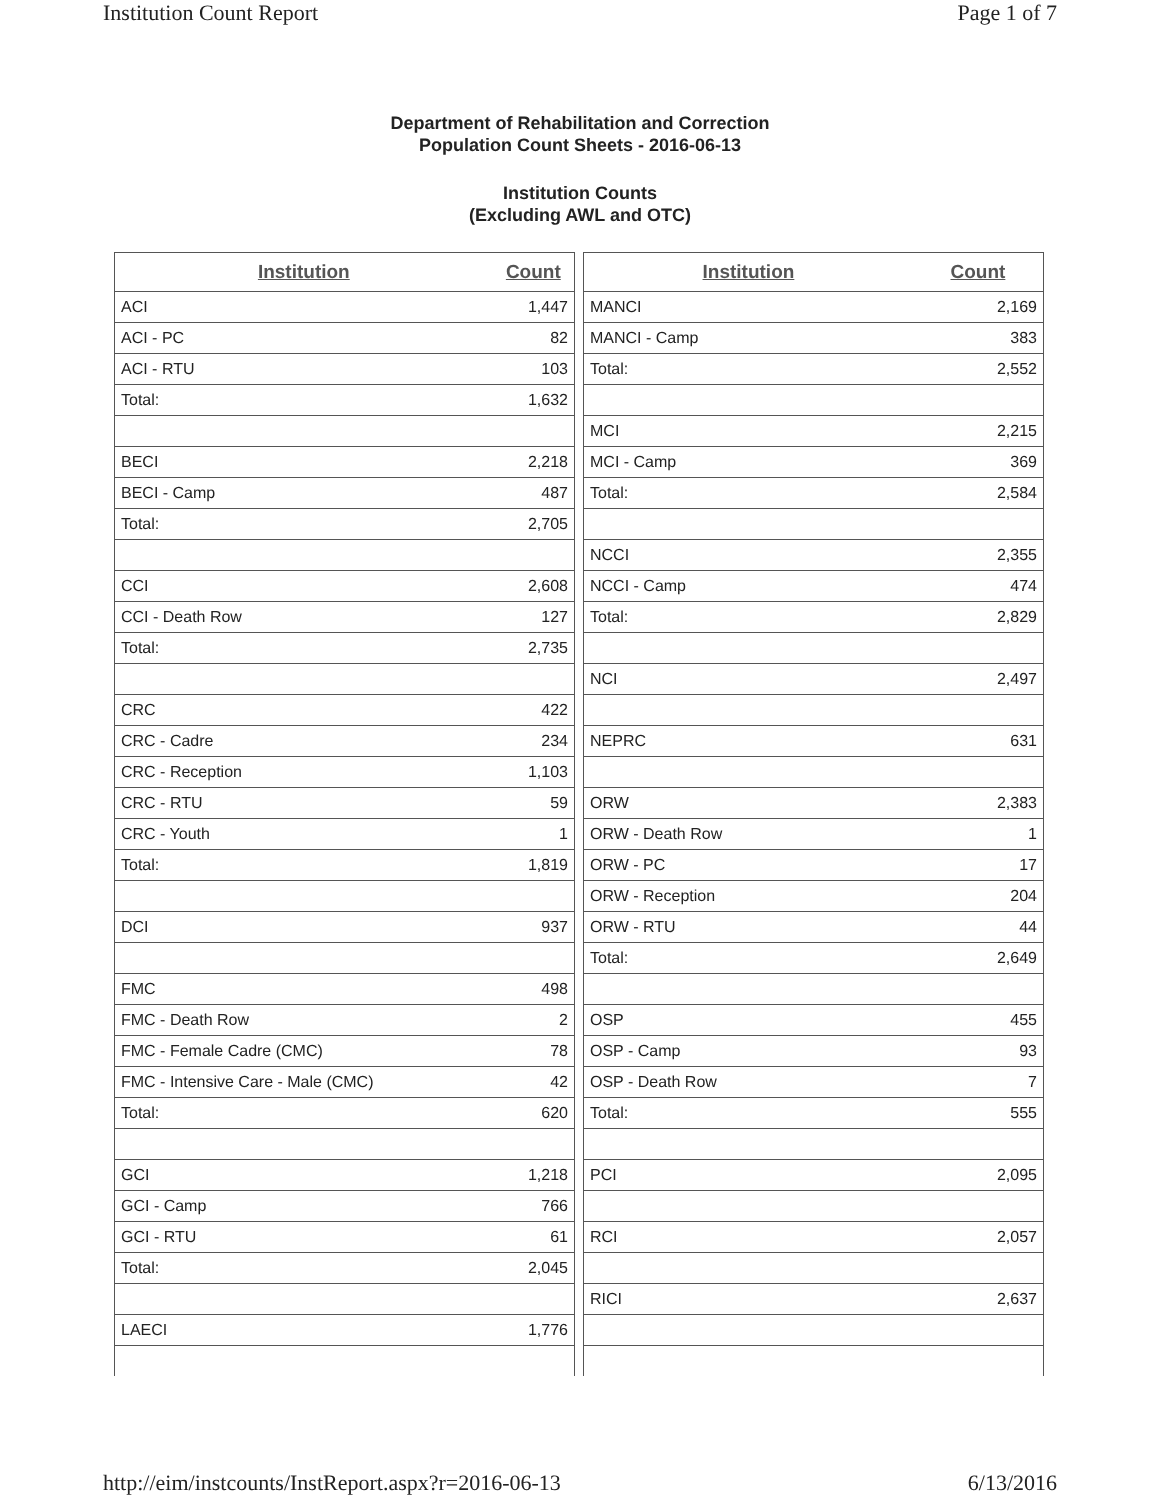Institution Count Report Page 1 of 7
Department of Rehabilitation and Correction
Population Count Sheets - 2016-06-13
Institution Counts
(Excluding AWL and OTC)
| Institution | Count |
| --- | --- |
| ACI | 1,447 |
| ACI - PC | 82 |
| ACI - RTU | 103 |
| Total: | 1,632 |
| BECI | 2,218 |
| BECI - Camp | 487 |
| Total: | 2,705 |
| CCI | 2,608 |
| CCI - Death Row | 127 |
| Total: | 2,735 |
| CRC | 422 |
| CRC - Cadre | 234 |
| CRC - Reception | 1,103 |
| CRC - RTU | 59 |
| CRC - Youth | 1 |
| Total: | 1,819 |
| DCI | 937 |
| FMC | 498 |
| FMC - Death Row | 2 |
| FMC - Female Cadre (CMC) | 78 |
| FMC - Intensive Care - Male (CMC) | 42 |
| Total: | 620 |
| GCI | 1,218 |
| GCI - Camp | 766 |
| GCI - RTU | 61 |
| Total: | 2,045 |
| LAECI | 1,776 |
| Institution | Count |
| --- | --- |
| MANCI | 2,169 |
| MANCI - Camp | 383 |
| Total: | 2,552 |
| MCI | 2,215 |
| MCI - Camp | 369 |
| Total: | 2,584 |
| NCCI | 2,355 |
| NCCI - Camp | 474 |
| Total: | 2,829 |
| NCI | 2,497 |
| NEPRC | 631 |
| ORW | 2,383 |
| ORW - Death Row | 1 |
| ORW - PC | 17 |
| ORW - Reception | 204 |
| ORW - RTU | 44 |
| Total: | 2,649 |
| OSP | 455 |
| OSP - Camp | 93 |
| OSP - Death Row | 7 |
| Total: | 555 |
| PCI | 2,095 |
| RCI | 2,057 |
| RICI | 2,637 |
http://eim/instcounts/InstReport.aspx?r=2016-06-13 6/13/2016